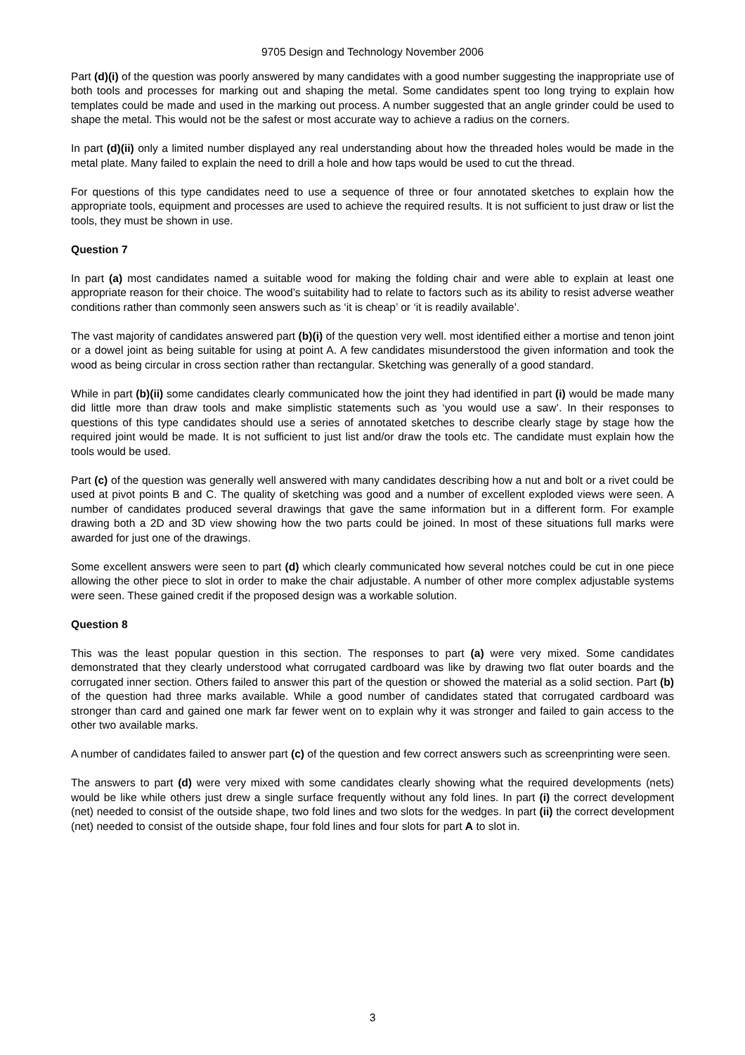9705 Design and Technology November 2006
Part (d)(i) of the question was poorly answered by many candidates with a good number suggesting the inappropriate use of both tools and processes for marking out and shaping the metal. Some candidates spent too long trying to explain how templates could be made and used in the marking out process. A number suggested that an angle grinder could be used to shape the metal. This would not be the safest or most accurate way to achieve a radius on the corners.
In part (d)(ii) only a limited number displayed any real understanding about how the threaded holes would be made in the metal plate. Many failed to explain the need to drill a hole and how taps would be used to cut the thread.
For questions of this type candidates need to use a sequence of three or four annotated sketches to explain how the appropriate tools, equipment and processes are used to achieve the required results. It is not sufficient to just draw or list the tools, they must be shown in use.
Question 7
In part (a) most candidates named a suitable wood for making the folding chair and were able to explain at least one appropriate reason for their choice. The wood’s suitability had to relate to factors such as its ability to resist adverse weather conditions rather than commonly seen answers such as ‘it is cheap’ or ‘it is readily available’.
The vast majority of candidates answered part (b)(i) of the question very well. most identified either a mortise and tenon joint or a dowel joint as being suitable for using at point A. A few candidates misunderstood the given information and took the wood as being circular in cross section rather than rectangular. Sketching was generally of a good standard.
While in part (b)(ii) some candidates clearly communicated how the joint they had identified in part (i) would be made many did little more than draw tools and make simplistic statements such as ‘you would use a saw’. In their responses to questions of this type candidates should use a series of annotated sketches to describe clearly stage by stage how the required joint would be made. It is not sufficient to just list and/or draw the tools etc. The candidate must explain how the tools would be used.
Part (c) of the question was generally well answered with many candidates describing how a nut and bolt or a rivet could be used at pivot points B and C. The quality of sketching was good and a number of excellent exploded views were seen. A number of candidates produced several drawings that gave the same information but in a different form. For example drawing both a 2D and 3D view showing how the two parts could be joined. In most of these situations full marks were awarded for just one of the drawings.
Some excellent answers were seen to part (d) which clearly communicated how several notches could be cut in one piece allowing the other piece to slot in order to make the chair adjustable. A number of other more complex adjustable systems were seen. These gained credit if the proposed design was a workable solution.
Question 8
This was the least popular question in this section. The responses to part (a) were very mixed. Some candidates demonstrated that they clearly understood what corrugated cardboard was like by drawing two flat outer boards and the corrugated inner section. Others failed to answer this part of the question or showed the material as a solid section. Part (b) of the question had three marks available. While a good number of candidates stated that corrugated cardboard was stronger than card and gained one mark far fewer went on to explain why it was stronger and failed to gain access to the other two available marks.
A number of candidates failed to answer part (c) of the question and few correct answers such as screenprinting were seen.
The answers to part (d) were very mixed with some candidates clearly showing what the required developments (nets) would be like while others just drew a single surface frequently without any fold lines. In part (i) the correct development (net) needed to consist of the outside shape, two fold lines and two slots for the wedges. In part (ii) the correct development (net) needed to consist of the outside shape, four fold lines and four slots for part A to slot in.
3